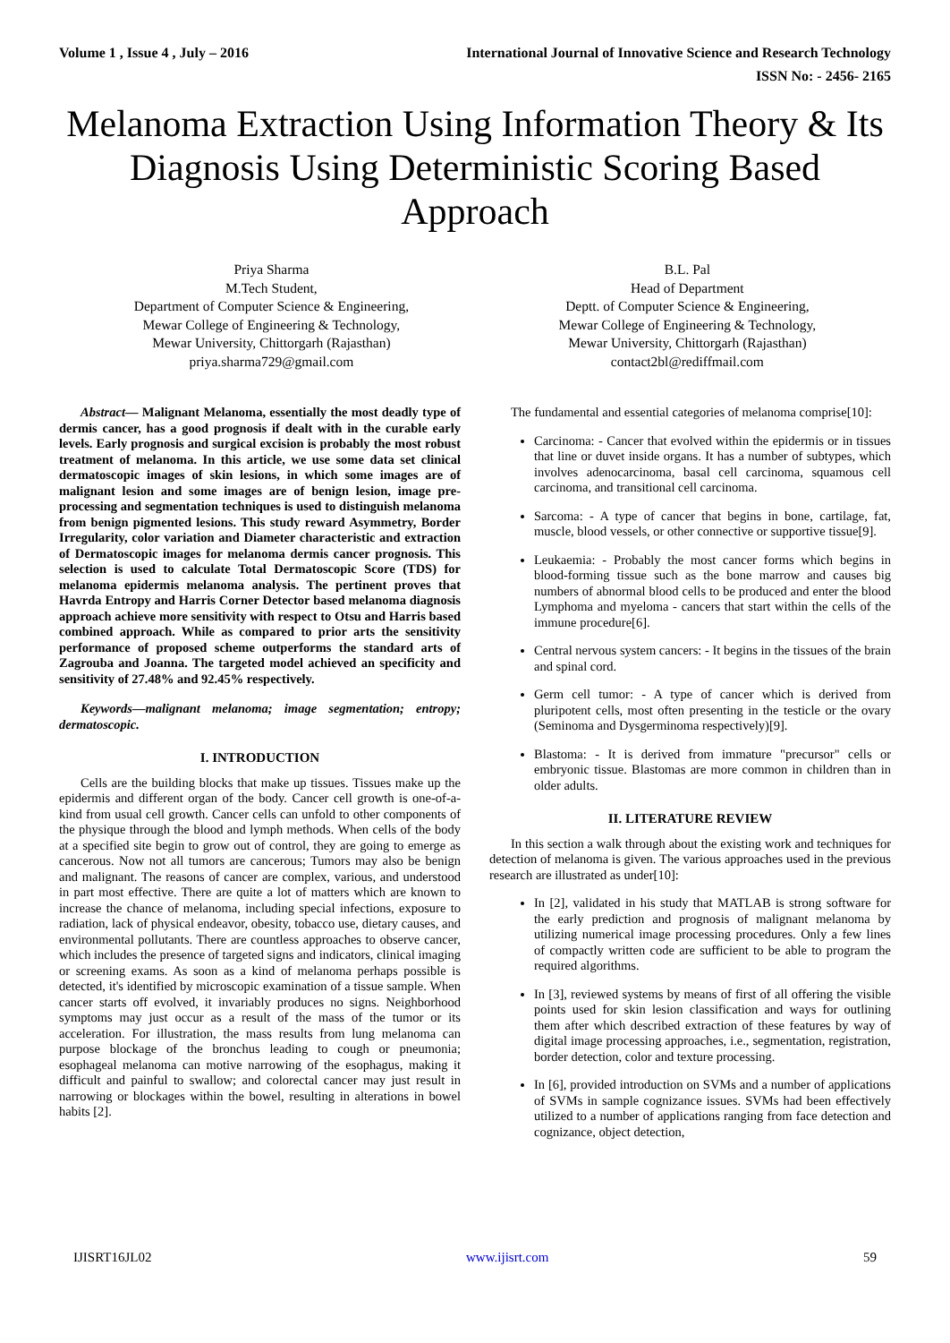Volume 1 , Issue 4 , July – 2016 International Journal of Innovative Science and Research Technology
ISSN No: - 2456- 2165
Melanoma Extraction Using Information Theory & Its Diagnosis Using Deterministic Scoring Based Approach
Priya Sharma
M.Tech Student,
Department of Computer Science & Engineering,
Mewar College of Engineering & Technology,
Mewar University, Chittorgarh (Rajasthan)
priya.sharma729@gmail.com
B.L. Pal
Head of Department
Deptt. of Computer Science & Engineering,
Mewar College of Engineering & Technology,
Mewar University, Chittorgarh (Rajasthan)
contact2bl@rediffmail.com
Abstract— Malignant Melanoma, essentially the most deadly type of dermis cancer, has a good prognosis if dealt with in the curable early levels. Early prognosis and surgical excision is probably the most robust treatment of melanoma. In this article, we use some data set clinical dermatoscopic images of skin lesions, in which some images are of malignant lesion and some images are of benign lesion, image pre-processing and segmentation techniques is used to distinguish melanoma from benign pigmented lesions. This study reward Asymmetry, Border Irregularity, color variation and Diameter characteristic and extraction of Dermatoscopic images for melanoma dermis cancer prognosis. This selection is used to calculate Total Dermatoscopic Score (TDS) for melanoma epidermis melanoma analysis. The pertinent proves that Havrda Entropy and Harris Corner Detector based melanoma diagnosis approach achieve more sensitivity with respect to Otsu and Harris based combined approach. While as compared to prior arts the sensitivity performance of proposed scheme outperforms the standard arts of Zagrouba and Joanna. The targeted model achieved an specificity and sensitivity of 27.48% and 92.45% respectively.
Keywords—malignant melanoma; image segmentation; entropy; dermatoscopic.
I. INTRODUCTION
Cells are the building blocks that make up tissues. Tissues make up the epidermis and different organ of the body. Cancer cell growth is one-of-a-kind from usual cell growth. Cancer cells can unfold to other components of the physique through the blood and lymph methods. When cells of the body at a specified site begin to grow out of control, they are going to emerge as cancerous. Now not all tumors are cancerous; Tumors may also be benign and malignant. The reasons of cancer are complex, various, and understood in part most effective. There are quite a lot of matters which are known to increase the chance of melanoma, including special infections, exposure to radiation, lack of physical endeavor, obesity, tobacco use, dietary causes, and environmental pollutants. There are countless approaches to observe cancer, which includes the presence of targeted signs and indicators, clinical imaging or screening exams. As soon as a kind of melanoma perhaps possible is detected, it's identified by microscopic examination of a tissue sample. When cancer starts off evolved, it invariably produces no signs. Neighborhood symptoms may just occur as a result of the mass of the tumor or its acceleration. For illustration, the mass results from lung melanoma can purpose blockage of the bronchus leading to cough or pneumonia; esophageal melanoma can motive narrowing of the esophagus, making it difficult and painful to swallow; and colorectal cancer may just result in narrowing or blockages within the bowel, resulting in alterations in bowel habits [2].
The fundamental and essential categories of melanoma comprise[10]:
Carcinoma: - Cancer that evolved within the epidermis or in tissues that line or duvet inside organs. It has a number of subtypes, which involves adenocarcinoma, basal cell carcinoma, squamous cell carcinoma, and transitional cell carcinoma.
Sarcoma: - A type of cancer that begins in bone, cartilage, fat, muscle, blood vessels, or other connective or supportive tissue[9].
Leukaemia: - Probably the most cancer forms which begins in blood-forming tissue such as the bone marrow and causes big numbers of abnormal blood cells to be produced and enter the blood Lymphoma and myeloma - cancers that start within the cells of the immune procedure[6].
Central nervous system cancers: - It begins in the tissues of the brain and spinal cord.
Germ cell tumor: - A type of cancer which is derived from pluripotent cells, most often presenting in the testicle or the ovary (Seminoma and Dysgerminoma respectively)[9].
Blastoma: - It is derived from immature "precursor" cells or embryonic tissue. Blastomas are more common in children than in older adults.
II. LITERATURE REVIEW
In this section a walk through about the existing work and techniques for detection of melanoma is given. The various approaches used in the previous research are illustrated as under[10]:
In [2], validated in his study that MATLAB is strong software for the early prediction and prognosis of malignant melanoma by utilizing numerical image processing procedures. Only a few lines of compactly written code are sufficient to be able to program the required algorithms.
In [3], reviewed systems by means of first of all offering the visible points used for skin lesion classification and ways for outlining them after which described extraction of these features by way of digital image processing approaches, i.e., segmentation, registration, border detection, color and texture processing.
In [6], provided introduction on SVMs and a number of applications of SVMs in sample cognizance issues. SVMs had been effectively utilized to a number of applications ranging from face detection and cognizance, object detection,
IJISRT16JL02 www.ijisrt.com 59